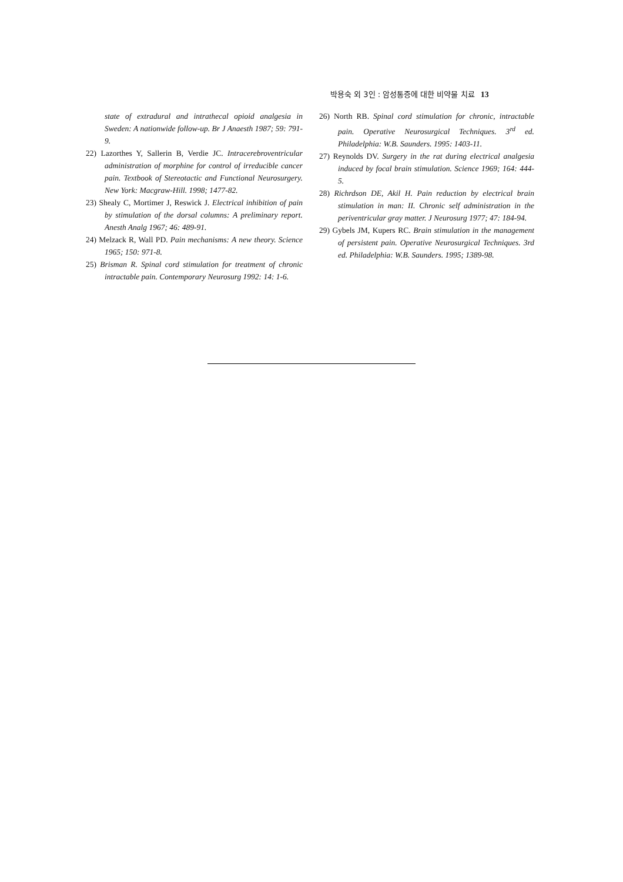박용숙 외 3인 : 암성통증에 대한 비약물 치료 13
state of extradural and intrathecal opioid analgesia in Sweden: A nationwide follow-up. Br J Anaesth 1987; 59: 791-9.
22) Lazorthes Y, Sallerin B, Verdie JC. Intracerebroventricular administration of morphine for control of irreducible cancer pain. Textbook of Stereotactic and Functional Neurosurgery. New York: Macgraw-Hill. 1998; 1477-82.
23) Shealy C, Mortimer J, Reswick J. Electrical inhibition of pain by stimulation of the dorsal columns: A preliminary report. Anesth Analg 1967; 46: 489-91.
24) Melzack R, Wall PD. Pain mechanisms: A new theory. Science 1965; 150: 971-8.
25) Brisman R. Spinal cord stimulation for treatment of chronic intractable pain. Contemporary Neurosurg 1992: 14: 1-6.
26) North RB. Spinal cord stimulation for chronic, intractable pain. Operative Neurosurgical Techniques. 3<sup>rd</sup> ed. Philadelphia: W.B. Saunders. 1995: 1403-11.
27) Reynolds DV. Surgery in the rat during electrical analgesia induced by focal brain stimulation. Science 1969; 164: 444-5.
28) Richrdson DE, Akil H. Pain reduction by electrical brain stimulation in man: II. Chronic self administration in the periventricular gray matter. J Neurosurg 1977; 47: 184-94.
29) Gybels JM, Kupers RC. Brain stimulation in the management of persistent pain. Operative Neurosurgical Techniques. 3rd ed. Philadelphia: W.B. Saunders. 1995; 1389-98.